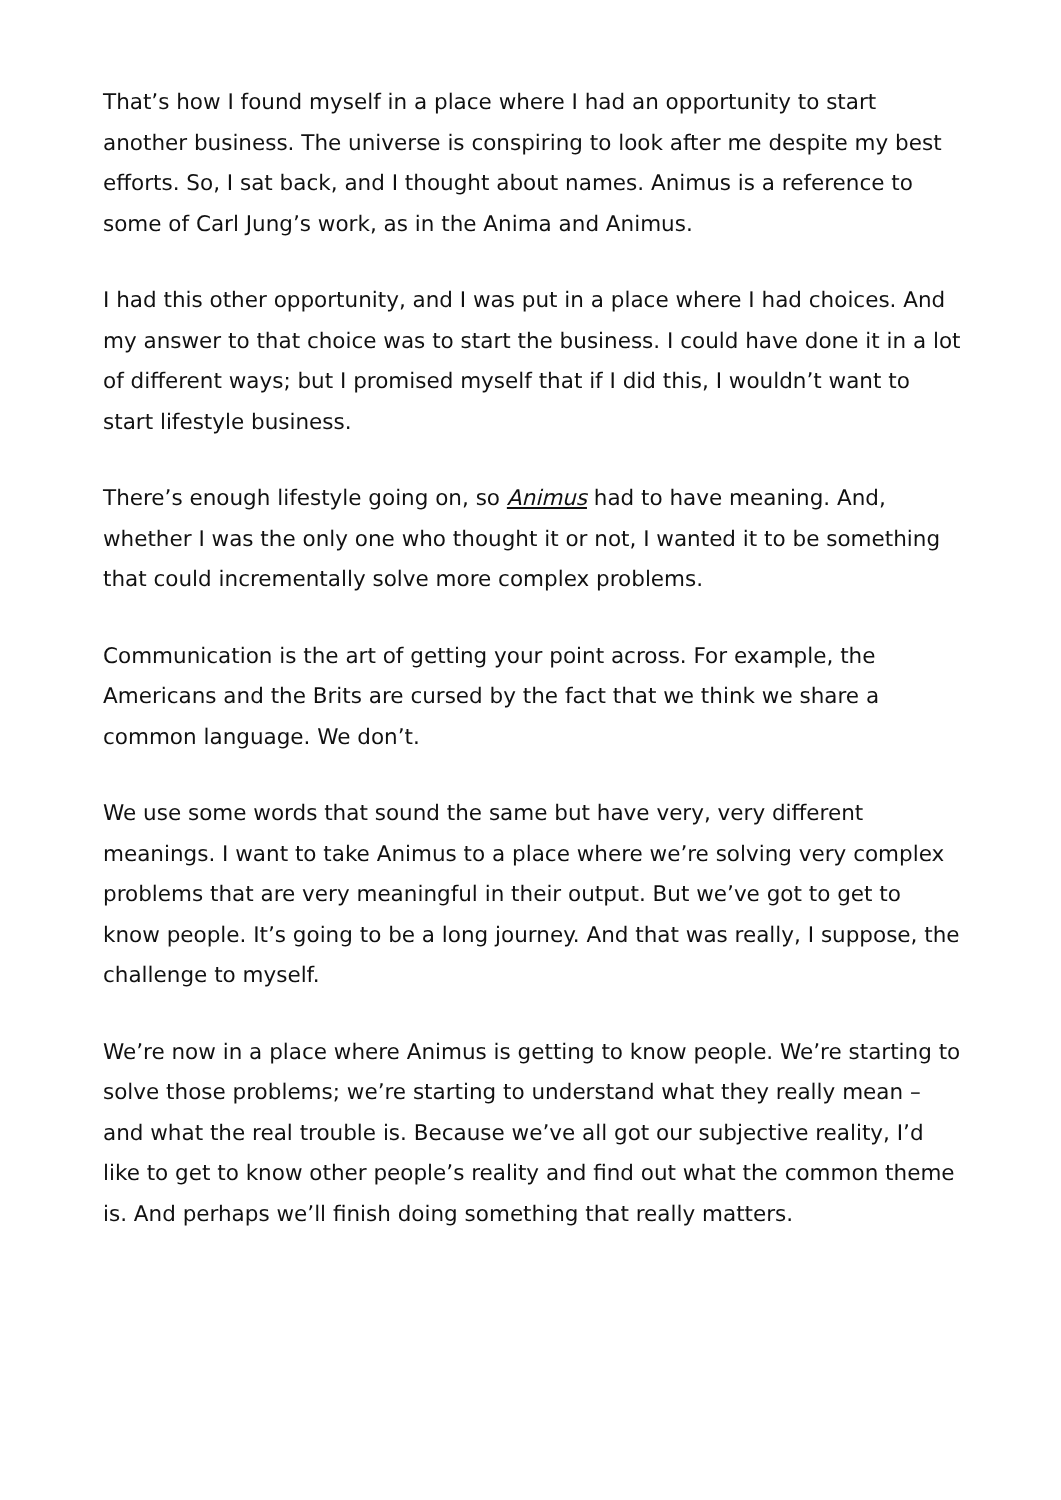That’s how I found myself in a place where I had an opportunity to start another business. The universe is conspiring to look after me despite my best efforts. So, I sat back, and I thought about names. Animus is a reference to some of Carl Jung’s work, as in the Anima and Animus.
I had this other opportunity, and I was put in a place where I had choices. And my answer to that choice was to start the business. I could have done it in a lot of different ways; but I promised myself that if I did this, I wouldn’t want to start lifestyle business.
There’s enough lifestyle going on, so Animus had to have meaning. And, whether I was the only one who thought it or not, I wanted it to be something that could incrementally solve more complex problems.
Communication is the art of getting your point across. For example, the Americans and the Brits are cursed by the fact that we think we share a common language. We don’t.
We use some words that sound the same but have very, very different meanings. I want to take Animus to a place where we’re solving very complex problems that are very meaningful in their output. But we’ve got to get to know people. It’s going to be a long journey. And that was really, I suppose, the challenge to myself.
We’re now in a place where Animus is getting to know people. We’re starting to solve those problems; we’re starting to understand what they really mean – and what the real trouble is. Because we’ve all got our subjective reality, I’d like to get to know other people’s reality and find out what the common theme is. And perhaps we’ll finish doing something that really matters.